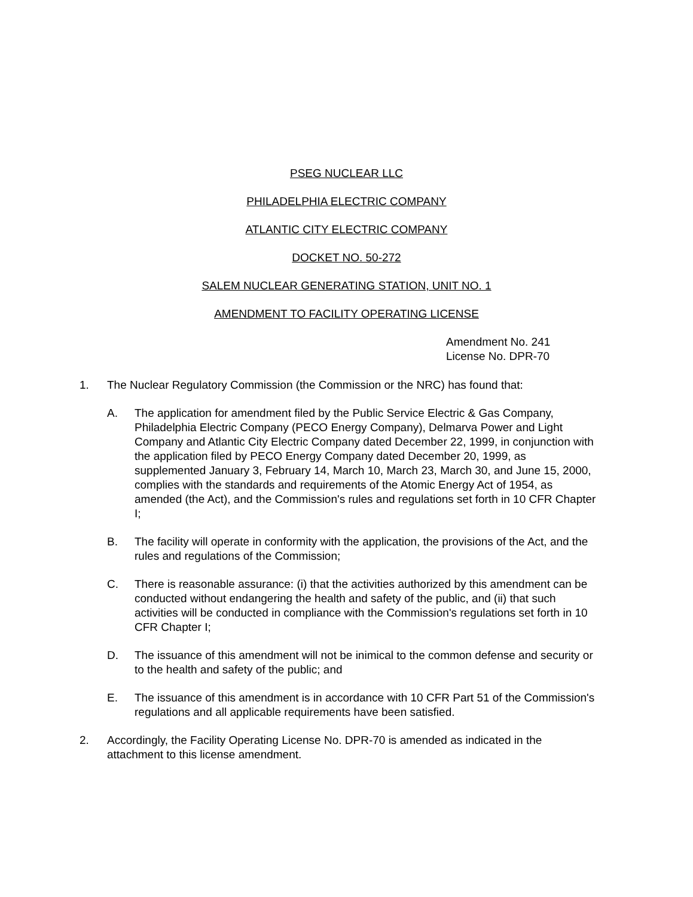PSEG NUCLEAR LLC
PHILADELPHIA ELECTRIC COMPANY
ATLANTIC CITY ELECTRIC COMPANY
DOCKET NO. 50-272
SALEM NUCLEAR GENERATING STATION, UNIT NO. 1
AMENDMENT TO FACILITY OPERATING LICENSE
Amendment No. 241
License No. DPR-70
1. The Nuclear Regulatory Commission (the Commission or the NRC) has found that:
A. The application for amendment filed by the Public Service Electric & Gas Company, Philadelphia Electric Company (PECO Energy Company), Delmarva Power and Light Company and Atlantic City Electric Company dated December 22, 1999, in conjunction with the application filed by PECO Energy Company dated December 20, 1999, as supplemented January 3, February 14, March 10, March 23, March 30, and June 15, 2000, complies with the standards and requirements of the Atomic Energy Act of 1954, as amended (the Act), and the Commission's rules and regulations set forth in 10 CFR Chapter I;
B. The facility will operate in conformity with the application, the provisions of the Act, and the rules and regulations of the Commission;
C. There is reasonable assurance: (i) that the activities authorized by this amendment can be conducted without endangering the health and safety of the public, and (ii) that such activities will be conducted in compliance with the Commission's regulations set forth in 10 CFR Chapter I;
D. The issuance of this amendment will not be inimical to the common defense and security or to the health and safety of the public; and
E. The issuance of this amendment is in accordance with 10 CFR Part 51 of the Commission's regulations and all applicable requirements have been satisfied.
2. Accordingly, the Facility Operating License No. DPR-70 is amended as indicated in the attachment to this license amendment.